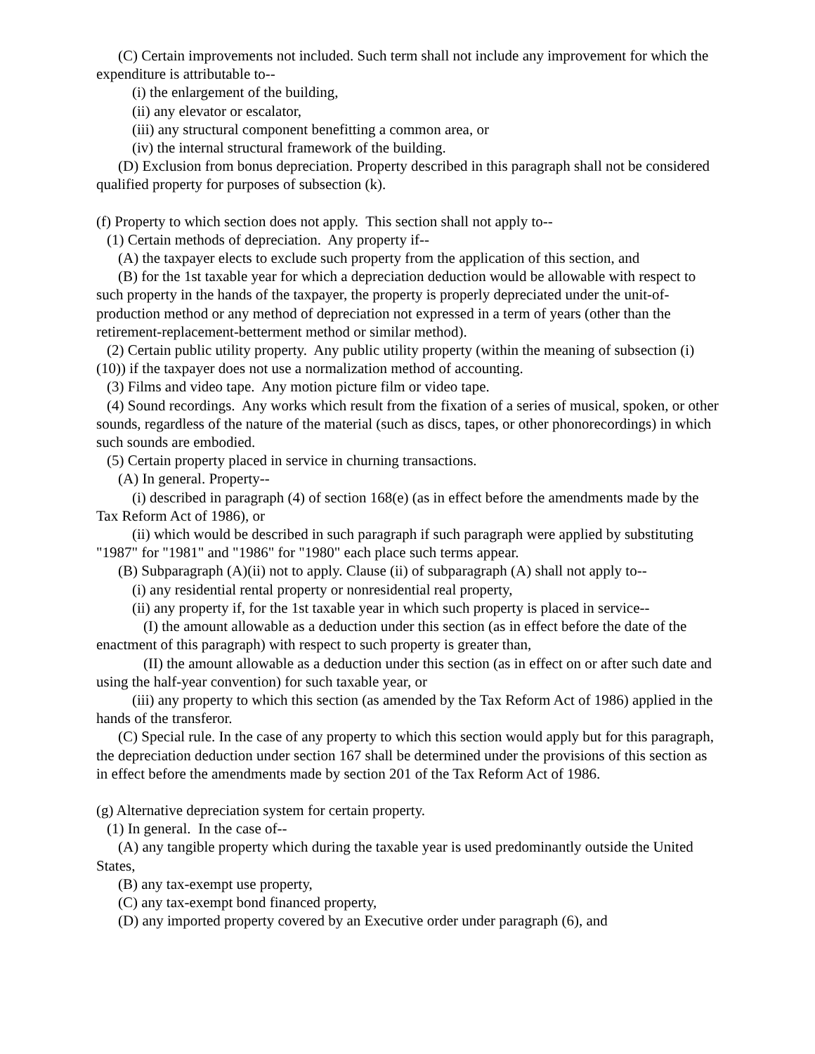(C) Certain improvements not included. Such term shall not include any improvement for which the expenditure is attributable to--
(i) the enlargement of the building,
(ii) any elevator or escalator,
(iii) any structural component benefitting a common area, or
(iv) the internal structural framework of the building.
(D) Exclusion from bonus depreciation. Property described in this paragraph shall not be considered qualified property for purposes of subsection (k).
(f) Property to which section does not apply. This section shall not apply to--
(1) Certain methods of depreciation. Any property if--
(A) the taxpayer elects to exclude such property from the application of this section, and
(B) for the 1st taxable year for which a depreciation deduction would be allowable with respect to such property in the hands of the taxpayer, the property is properly depreciated under the unit-of-production method or any method of depreciation not expressed in a term of years (other than the retirement-replacement-betterment method or similar method).
(2) Certain public utility property. Any public utility property (within the meaning of subsection (i)(10)) if the taxpayer does not use a normalization method of accounting.
(3) Films and video tape. Any motion picture film or video tape.
(4) Sound recordings. Any works which result from the fixation of a series of musical, spoken, or other sounds, regardless of the nature of the material (such as discs, tapes, or other phonorecordings) in which such sounds are embodied.
(5) Certain property placed in service in churning transactions.
(A) In general. Property--
(i) described in paragraph (4) of section 168(e) (as in effect before the amendments made by the Tax Reform Act of 1986), or
(ii) which would be described in such paragraph if such paragraph were applied by substituting "1987" for "1981" and "1986" for "1980" each place such terms appear.
(B) Subparagraph (A)(ii) not to apply. Clause (ii) of subparagraph (A) shall not apply to--
(i) any residential rental property or nonresidential real property,
(ii) any property if, for the 1st taxable year in which such property is placed in service--
(I) the amount allowable as a deduction under this section (as in effect before the date of the enactment of this paragraph) with respect to such property is greater than,
(II) the amount allowable as a deduction under this section (as in effect on or after such date and using the half-year convention) for such taxable year, or
(iii) any property to which this section (as amended by the Tax Reform Act of 1986) applied in the hands of the transferor.
(C) Special rule. In the case of any property to which this section would apply but for this paragraph, the depreciation deduction under section 167 shall be determined under the provisions of this section as in effect before the amendments made by section 201 of the Tax Reform Act of 1986.
(g) Alternative depreciation system for certain property.
(1) In general. In the case of--
(A) any tangible property which during the taxable year is used predominantly outside the United States,
(B) any tax-exempt use property,
(C) any tax-exempt bond financed property,
(D) any imported property covered by an Executive order under paragraph (6), and